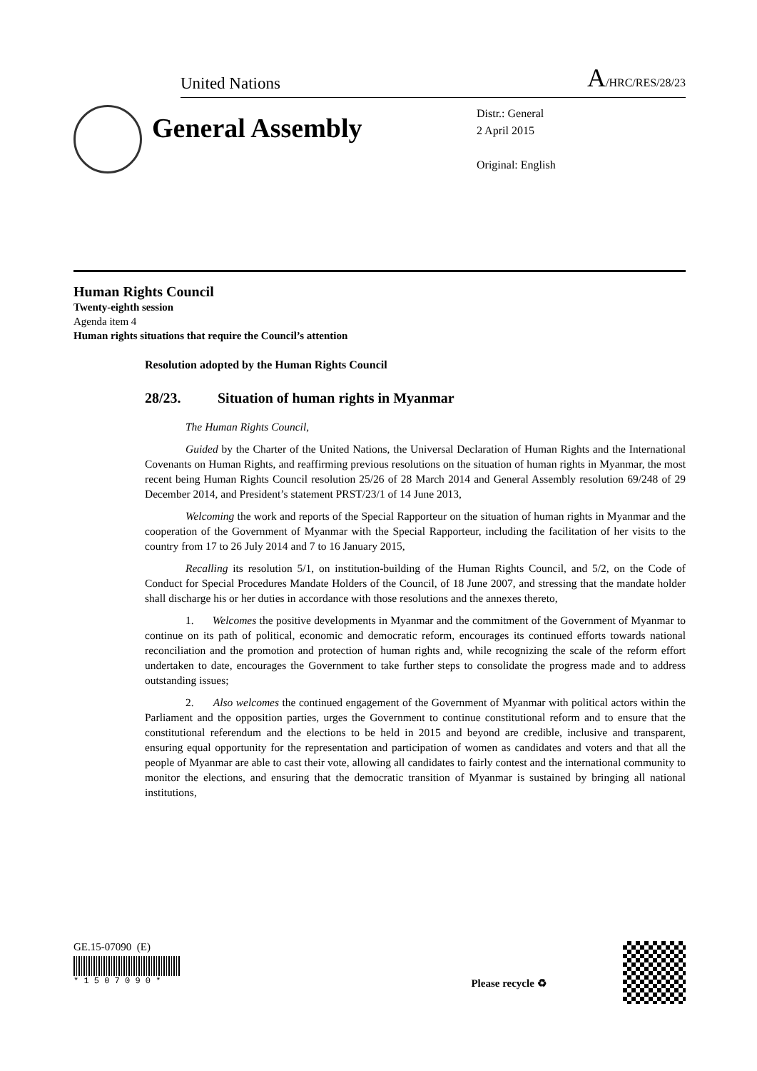United Nations A/HRC/RES/28/23
General Assembly
Distr.: General
2 April 2015
Original: English
Human Rights Council
Twenty-eighth session
Agenda item 4
Human rights situations that require the Council’s attention
Resolution adopted by the Human Rights Council
28/23. Situation of human rights in Myanmar
The Human Rights Council,
Guided by the Charter of the United Nations, the Universal Declaration of Human Rights and the International Covenants on Human Rights, and reaffirming previous resolutions on the situation of human rights in Myanmar, the most recent being Human Rights Council resolution 25/26 of 28 March 2014 and General Assembly resolution 69/248 of 29 December 2014, and President’s statement PRST/23/1 of 14 June 2013,
Welcoming the work and reports of the Special Rapporteur on the situation of human rights in Myanmar and the cooperation of the Government of Myanmar with the Special Rapporteur, including the facilitation of her visits to the country from 17 to 26 July 2014 and 7 to 16 January 2015,
Recalling its resolution 5/1, on institution-building of the Human Rights Council, and 5/2, on the Code of Conduct for Special Procedures Mandate Holders of the Council, of 18 June 2007, and stressing that the mandate holder shall discharge his or her duties in accordance with those resolutions and the annexes thereto,
1. Welcomes the positive developments in Myanmar and the commitment of the Government of Myanmar to continue on its path of political, economic and democratic reform, encourages its continued efforts towards national reconciliation and the promotion and protection of human rights and, while recognizing the scale of the reform effort undertaken to date, encourages the Government to take further steps to consolidate the progress made and to address outstanding issues;
2. Also welcomes the continued engagement of the Government of Myanmar with political actors within the Parliament and the opposition parties, urges the Government to continue constitutional reform and to ensure that the constitutional referendum and the elections to be held in 2015 and beyond are credible, inclusive and transparent, ensuring equal opportunity for the representation and participation of women as candidates and voters and that all the people of Myanmar are able to cast their vote, allowing all candidates to fairly contest and the international community to monitor the elections, and ensuring that the democratic transition of Myanmar is sustained by bringing all national institutions,
GE.15-07090 (E)
* 1 5 0 7 0 9 0 *
Please recycle ♻